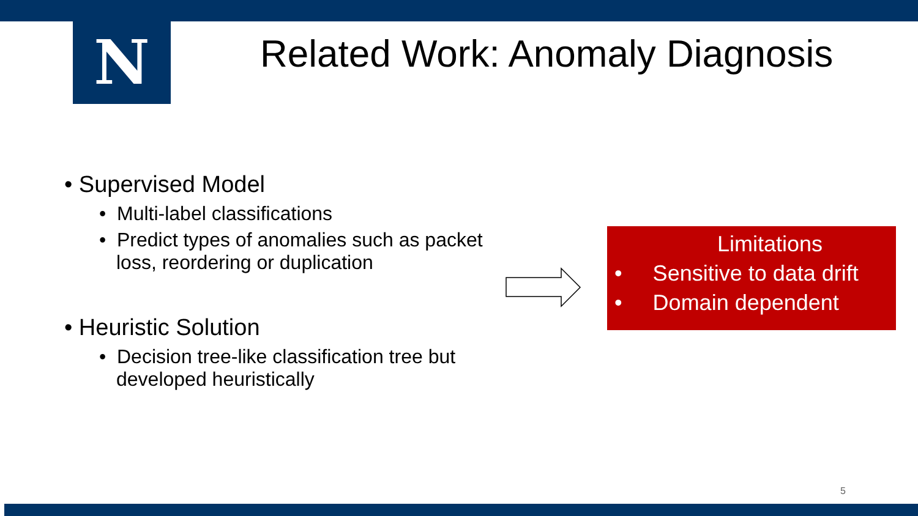N
Related Work: Anomaly Diagnosis
• Supervised Model
• Multi-label classifications
• Predict types of anomalies such as packet loss, reordering or duplication
• Heuristic Solution
• Decision tree-like classification tree but developed heuristically
Limitations
• Sensitive to data drift
• Domain dependent
5